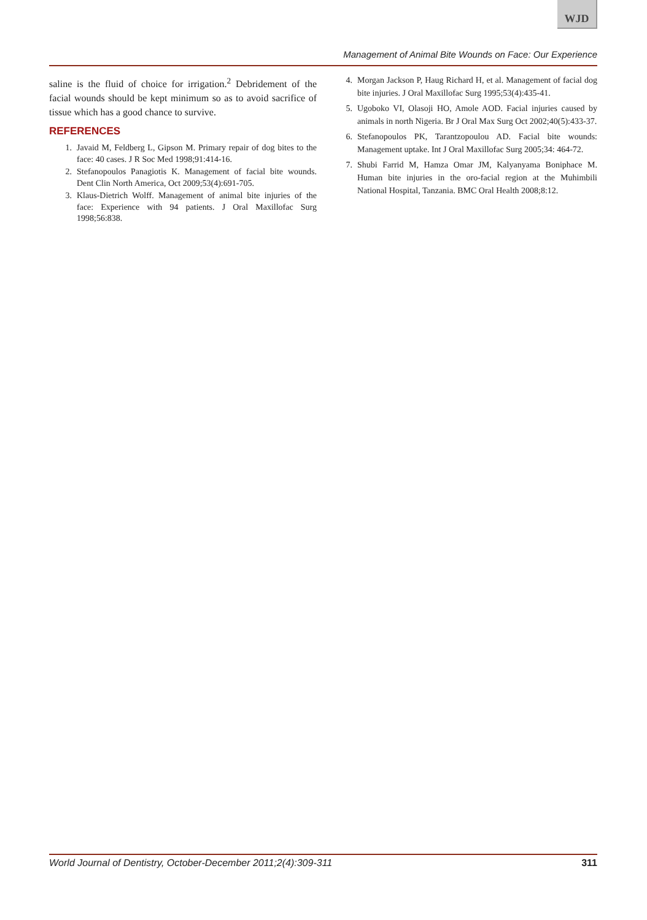WJD
Management of Animal Bite Wounds on Face: Our Experience
saline is the fluid of choice for irrigation.<sup>2</sup> Debridement of the facial wounds should be kept minimum so as to avoid sacrifice of tissue which has a good chance to survive.
REFERENCES
1. Javaid M, Feldberg L, Gipson M. Primary repair of dog bites to the face: 40 cases. J R Soc Med 1998;91:414-16.
2. Stefanopoulos Panagiotis K. Management of facial bite wounds. Dent Clin North America, Oct 2009;53(4):691-705.
3. Klaus-Dietrich Wolff. Management of animal bite injuries of the face: Experience with 94 patients. J Oral Maxillofac Surg 1998;56:838.
4. Morgan Jackson P, Haug Richard H, et al. Management of facial dog bite injuries. J Oral Maxillofac Surg 1995;53(4):435-41.
5. Ugoboko VI, Olasoji HO, Amole AOD. Facial injuries caused by animals in north Nigeria. Br J Oral Max Surg Oct 2002;40(5):433-37.
6. Stefanopoulos PK, Tarantzopoulou AD. Facial bite wounds: Management uptake. Int J Oral Maxillofac Surg 2005;34: 464-72.
7. Shubi Farrid M, Hamza Omar JM, Kalyanyama Boniphace M. Human bite injuries in the oro-facial region at the Muhimbili National Hospital, Tanzania. BMC Oral Health 2008;8:12.
World Journal of Dentistry, October-December 2011;2(4):309-311 311